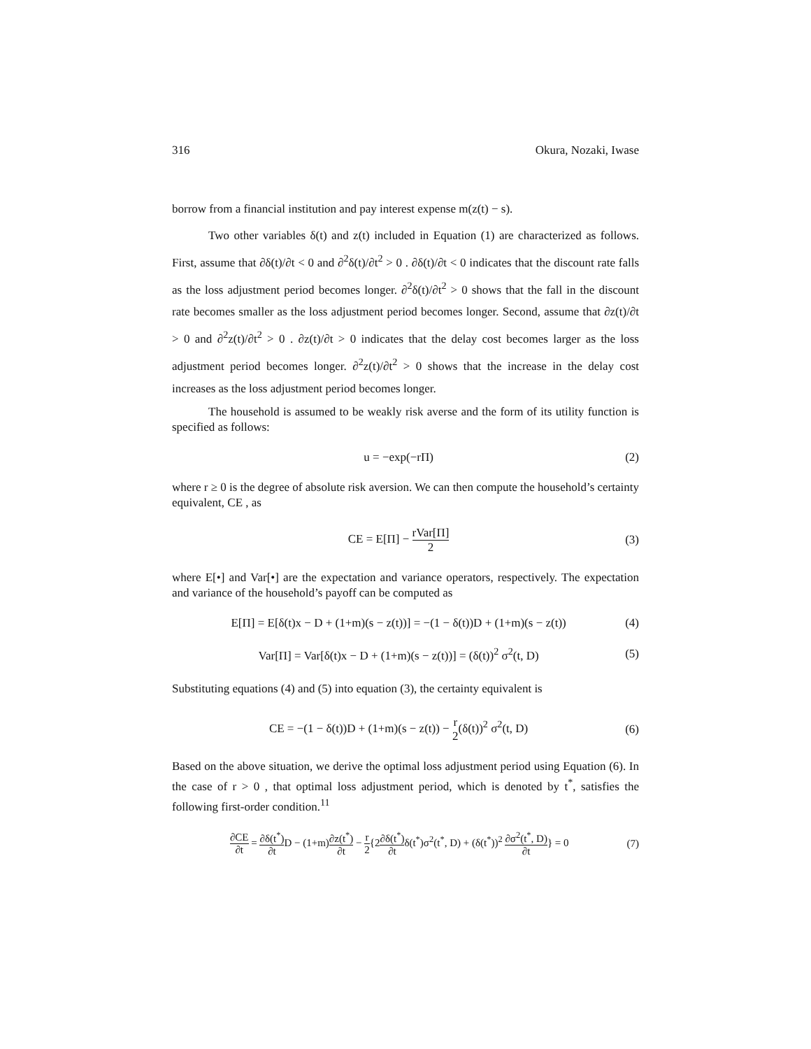316 Okura, Nozaki, Iwase
borrow from a financial institution and pay interest expense m(z(t) − s).
Two other variables δ(t) and z(t) included in Equation (1) are characterized as follows. First, assume that ∂δ(t)/∂t < 0 and ∂<sup>2</sup>δ(t)/∂t<sup>2</sup> > 0 . ∂δ(t)/∂t < 0 indicates that the discount rate falls as the loss adjustment period becomes longer. ∂<sup>2</sup>δ(t)/∂t<sup>2</sup> > 0 shows that the fall in the discount rate becomes smaller as the loss adjustment period becomes longer. Second, assume that ∂z(t)/∂t > 0 and ∂<sup>2</sup>z(t)/∂t<sup>2</sup> > 0 . ∂z(t)/∂t > 0 indicates that the delay cost becomes larger as the loss adjustment period becomes longer. ∂<sup>2</sup>z(t)/∂t<sup>2</sup> > 0 shows that the increase in the delay cost increases as the loss adjustment period becomes longer.
The household is assumed to be weakly risk averse and the form of its utility function is specified as follows:
u = −exp(−rΠ) (2)
where r ≥ 0 is the degree of absolute risk aversion. We can then compute the household’s certainty equivalent, CE , as
CE = E[Π] − rVar[Π] 2 (3)
where E[•] and Var[•] are the expectation and variance operators, respectively. The expectation and variance of the household’s payoff can be computed as
E[Π] = E[δ(t)x − D + (1+m)(s − z(t))] = −(1 − δ(t))D + (1+m)(s − z(t)) (4)
Var[Π] = Var[δ(t)x − D + (1+m)(s − z(t))] = (δ(t))<sup>2</sup> σ<sup>2</sup>(t, D) (5)
Substituting equations (4) and (5) into equation (3), the certainty equivalent is
CE = −(1 − δ(t))D + (1+m)(s − z(t)) − r 2(δ(t))<sup>2</sup> σ<sup>2</sup>(t, D) (6)
Based on the above situation, we derive the optimal loss adjustment period using Equation (6). In the case of r > 0 , that optimal loss adjustment period, which is denoted by t<sup>*</sup>, satisfies the following first-order condition.<sup>11</sup>
∂CE ∂t = ∂δ(t<sup>*</sup>) ∂t D − (1+m)∂z(t<sup>*</sup>) ∂t − r 2{2∂δ(t<sup>*</sup>) ∂tδ(t<sup>*</sup>)σ<sup>2</sup>(t<sup>*</sup>, D) + (δ(t<sup>*</sup>))<sup>2</sup> ∂σ<sup>2</sup>(t<sup>*</sup>, D) ∂t} = 0 (7)